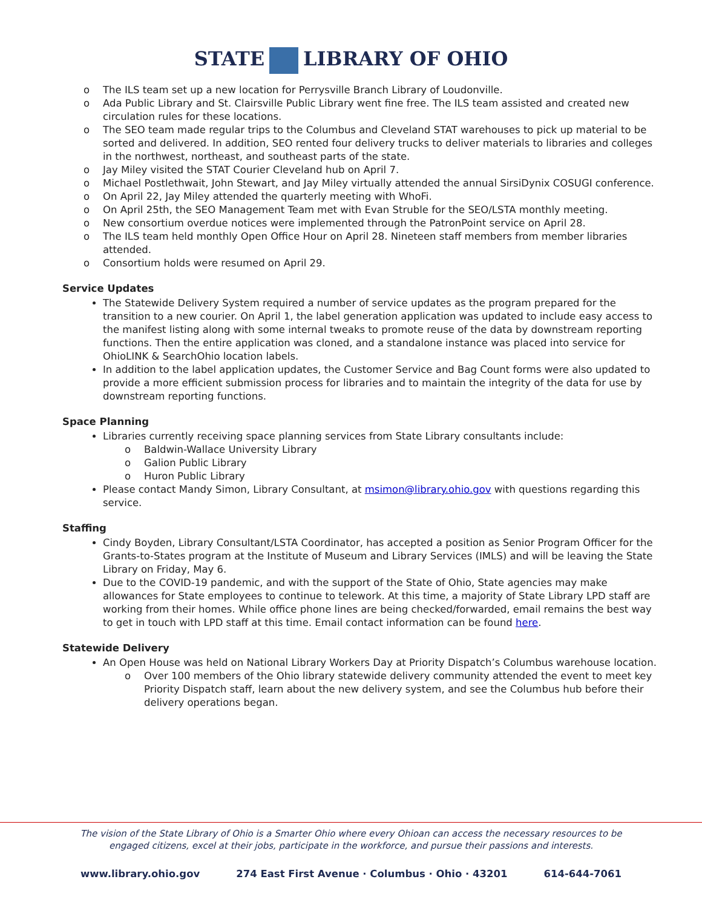STATE LIBRARY OF OHIO
o The ILS team set up a new location for Perrysville Branch Library of Loudonville.
o Ada Public Library and St. Clairsville Public Library went fine free. The ILS team assisted and created new circulation rules for these locations.
o The SEO team made regular trips to the Columbus and Cleveland STAT warehouses to pick up material to be sorted and delivered. In addition, SEO rented four delivery trucks to deliver materials to libraries and colleges in the northwest, northeast, and southeast parts of the state.
o Jay Miley visited the STAT Courier Cleveland hub on April 7.
o Michael Postlethwait, John Stewart, and Jay Miley virtually attended the annual SirsiDynix COSUGI conference.
o On April 22, Jay Miley attended the quarterly meeting with WhoFi.
o On April 25th, the SEO Management Team met with Evan Struble for the SEO/LSTA monthly meeting.
o New consortium overdue notices were implemented through the PatronPoint service on April 28.
o The ILS team held monthly Open Office Hour on April 28. Nineteen staff members from member libraries attended.
o Consortium holds were resumed on April 29.
Service Updates
The Statewide Delivery System required a number of service updates as the program prepared for the transition to a new courier. On April 1, the label generation application was updated to include easy access to the manifest listing along with some internal tweaks to promote reuse of the data by downstream reporting functions. Then the entire application was cloned, and a standalone instance was placed into service for OhioLINK & SearchOhio location labels.
In addition to the label application updates, the Customer Service and Bag Count forms were also updated to provide a more efficient submission process for libraries and to maintain the integrity of the data for use by downstream reporting functions.
Space Planning
Libraries currently receiving space planning services from State Library consultants include:
o Baldwin-Wallace University Library
o Galion Public Library
o Huron Public Library
Please contact Mandy Simon, Library Consultant, at msimon@library.ohio.gov with questions regarding this service.
Staffing
Cindy Boyden, Library Consultant/LSTA Coordinator, has accepted a position as Senior Program Officer for the Grants-to-States program at the Institute of Museum and Library Services (IMLS) and will be leaving the State Library on Friday, May 6.
Due to the COVID-19 pandemic, and with the support of the State of Ohio, State agencies may make allowances for State employees to continue to telework. At this time, a majority of State Library LPD staff are working from their homes. While office phone lines are being checked/forwarded, email remains the best way to get in touch with LPD staff at this time. Email contact information can be found here.
Statewide Delivery
An Open House was held on National Library Workers Day at Priority Dispatch’s Columbus warehouse location.
o Over 100 members of the Ohio library statewide delivery community attended the event to meet key Priority Dispatch staff, learn about the new delivery system, and see the Columbus hub before their delivery operations began.
The vision of the State Library of Ohio is a Smarter Ohio where every Ohioan can access the necessary resources to be engaged citizens, excel at their jobs, participate in the workforce, and pursue their passions and interests.
www.library.ohio.gov 274 East First Avenue · Columbus · Ohio · 43201 614-644-7061